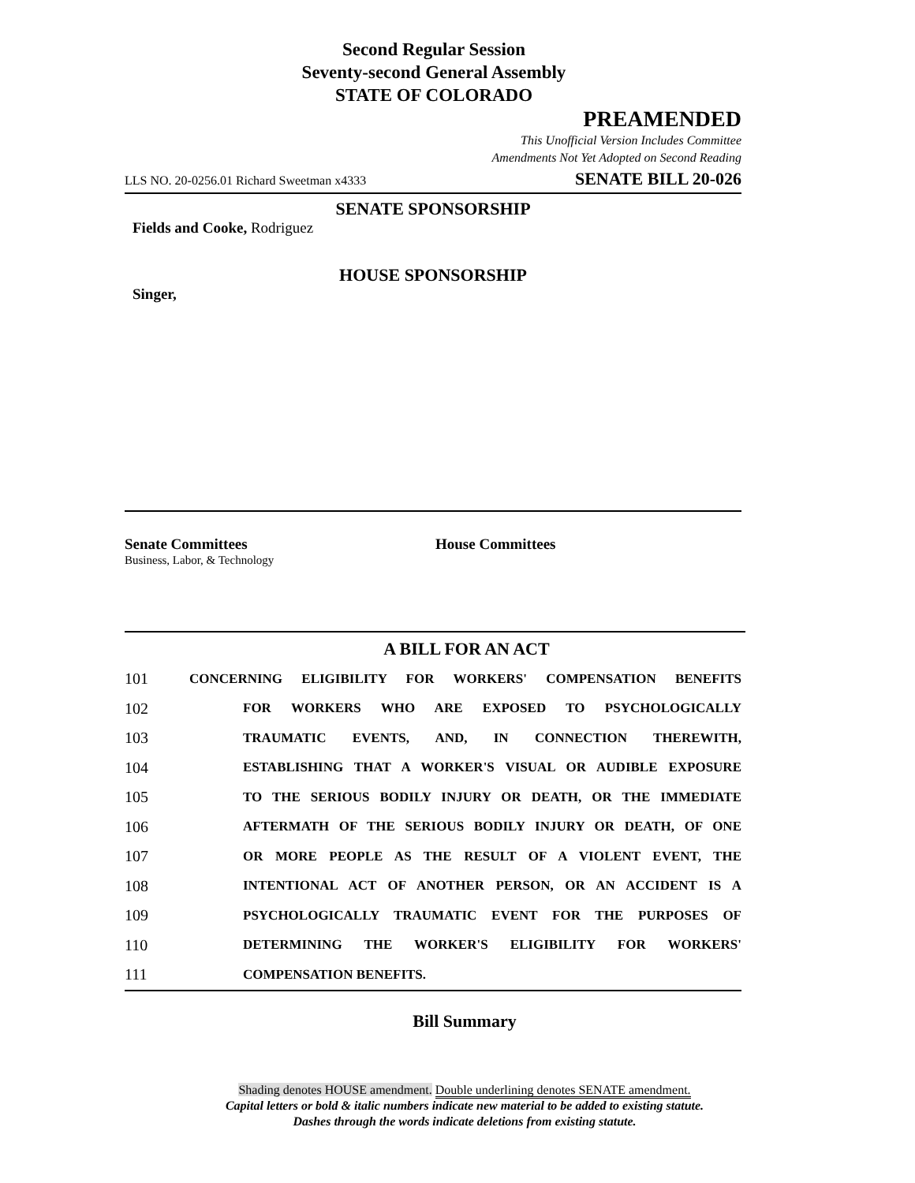Second Regular Session
Seventy-second General Assembly
STATE OF COLORADO
PREAMENDED
This Unofficial Version Includes Committee
Amendments Not Yet Adopted on Second Reading
LLS NO. 20-0256.01 Richard Sweetman x4333 SENATE BILL 20-026
SENATE SPONSORSHIP
Fields and Cooke, Rodriguez
HOUSE SPONSORSHIP
Singer,
Senate Committees
Business, Labor, & Technology
House Committees
A BILL FOR AN ACT
101 CONCERNING ELIGIBILITY FOR WORKERS' COMPENSATION BENEFITS
102 FOR WORKERS WHO ARE EXPOSED TO PSYCHOLOGICALLY
103 TRAUMATIC EVENTS, AND, IN CONNECTION THEREWITH,
104 ESTABLISHING THAT A WORKER'S VISUAL OR AUDIBLE EXPOSURE
105 TO THE SERIOUS BODILY INJURY OR DEATH, OR THE IMMEDIATE
106 AFTERMATH OF THE SERIOUS BODILY INJURY OR DEATH, OF ONE
107 OR MORE PEOPLE AS THE RESULT OF A VIOLENT EVENT, THE
108 INTENTIONAL ACT OF ANOTHER PERSON, OR AN ACCIDENT IS A
109 PSYCHOLOGICALLY TRAUMATIC EVENT FOR THE PURPOSES OF
110 DETERMINING THE WORKER'S ELIGIBILITY FOR WORKERS'
111 COMPENSATION BENEFITS.
Bill Summary
Shading denotes HOUSE amendment. Double underlining denotes SENATE amendment.
Capital letters or bold & italic numbers indicate new material to be added to existing statute.
Dashes through the words indicate deletions from existing statute.